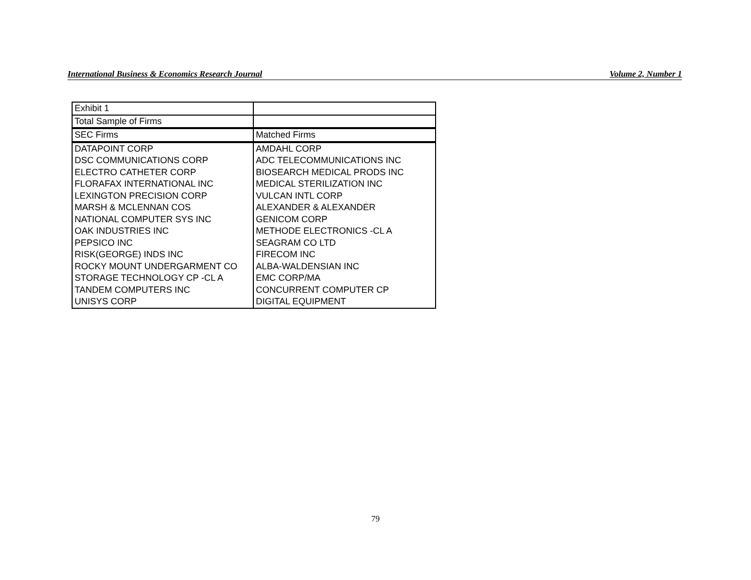International Business & Economics Research Journal Volume 2, Number 1
| Exhibit 1 | |
| Total Sample of Firms | |
| SEC Firms | Matched Firms |
| DATAPOINT CORP | AMDAHL CORP |
| DSC COMMUNICATIONS CORP | ADC TELECOMMUNICATIONS INC |
| ELECTRO CATHETER CORP | BIOSEARCH MEDICAL PRODS INC |
| FLORAFAX INTERNATIONAL INC | MEDICAL STERILIZATION INC |
| LEXINGTON PRECISION CORP | VULCAN INTL CORP |
| MARSH & MCLENNAN COS | ALEXANDER & ALEXANDER |
| NATIONAL COMPUTER SYS INC | GENICOM CORP |
| OAK INDUSTRIES INC | METHODE ELECTRONICS -CL A |
| PEPSICO INC | SEAGRAM CO LTD |
| RISK(GEORGE) INDS INC | FIRECOM INC |
| ROCKY MOUNT UNDERGARMENT CO | ALBA-WALDENSIAN INC |
| STORAGE TECHNOLOGY CP -CL A | EMC CORP/MA |
| TANDEM COMPUTERS INC | CONCURRENT COMPUTER CP |
| UNISYS CORP | DIGITAL EQUIPMENT |
79